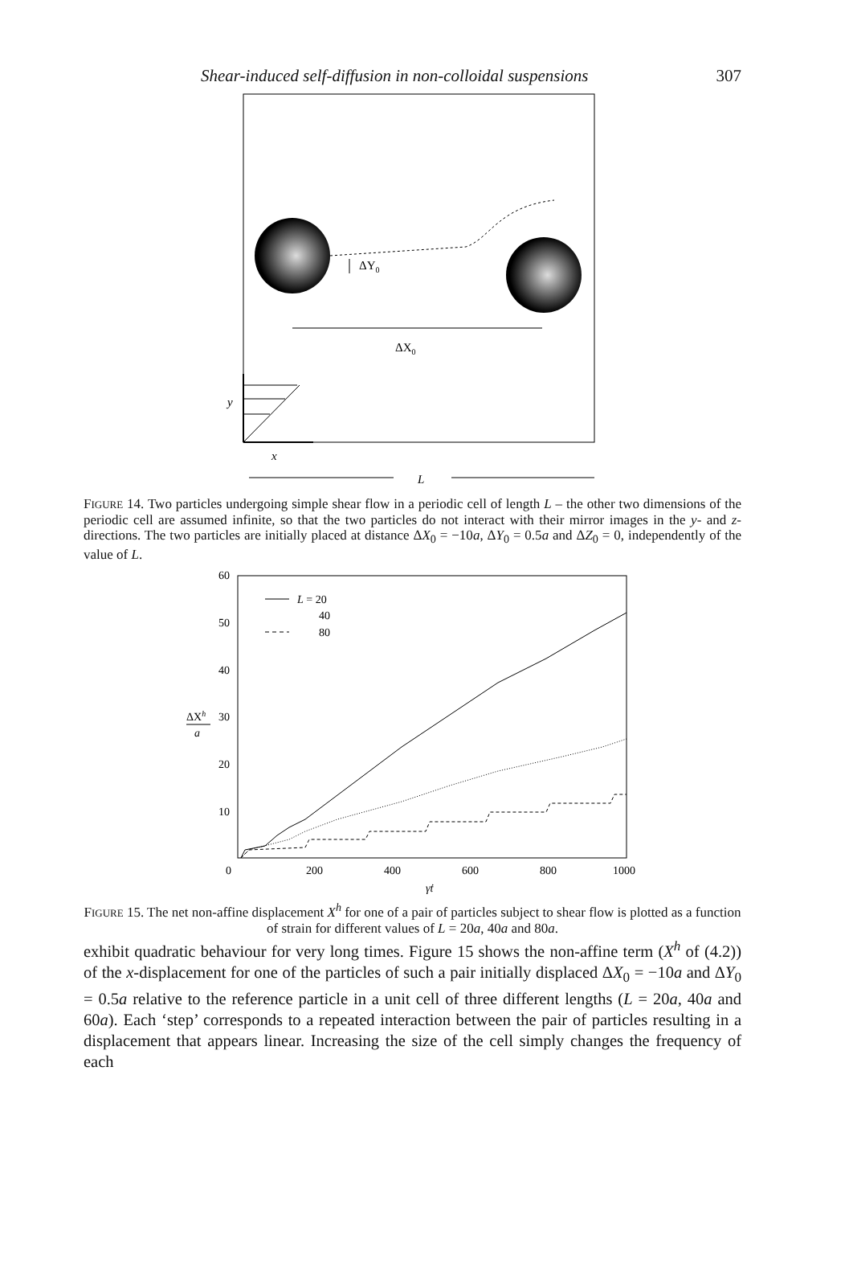Shear-induced self-diffusion in non-colloidal suspensions 307
ΔY0
ΔX0
y
x
L
FIGURE 14. Two particles undergoing simple shear flow in a periodic cell of length L – the other two dimensions of the periodic cell are assumed infinite, so that the two particles do not interact with their mirror images in the y- and z-directions. The two particles are initially placed at distance ΔX<sub>0</sub> = −10a, ΔY<sub>0</sub> = 0.5a and ΔZ<sub>0</sub> = 0, independently of the value of L.
60
50
40
30
20
10
0
200
400
600
800
1000
γ̇t
ΔXh
a
L = 20
40
80
FIGURE 15. The net non-affine displacement X<sup>h</sup> for one of a pair of particles subject to shear flow is plotted as a function of strain for different values of L = 20a, 40a and 80a.
exhibit quadratic behaviour for very long times. Figure 15 shows the non-affine term (X<sup>h</sup> of (4.2)) of the x-displacement for one of the particles of such a pair initially displaced ΔX<sub>0</sub> = −10a and ΔY<sub>0</sub> = 0.5a relative to the reference particle in a unit cell of three different lengths (L = 20a, 40a and 60a). Each ‘step’ corresponds to a repeated interaction between the pair of particles resulting in a displacement that appears linear. Increasing the size of the cell simply changes the frequency of each